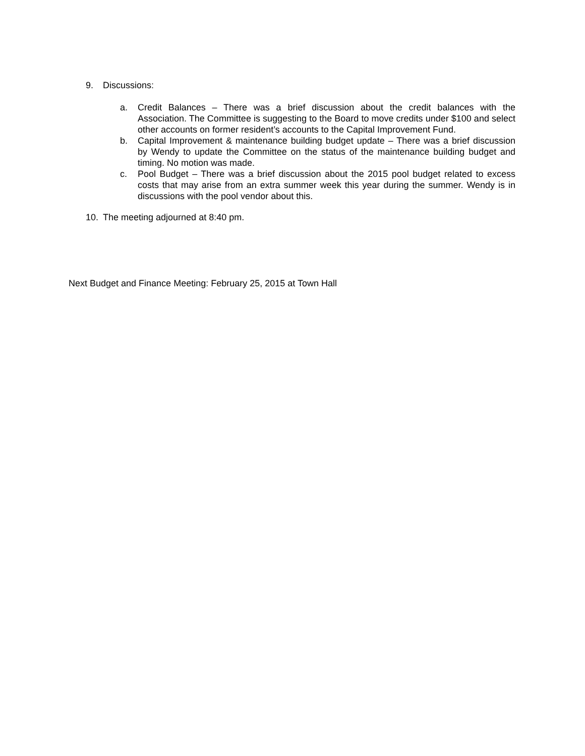9. Discussions:
a. Credit Balances – There was a brief discussion about the credit balances with the Association. The Committee is suggesting to the Board to move credits under $100 and select other accounts on former resident’s accounts to the Capital Improvement Fund.
b. Capital Improvement & maintenance building budget update – There was a brief discussion by Wendy to update the Committee on the status of the maintenance building budget and timing. No motion was made.
c. Pool Budget – There was a brief discussion about the 2015 pool budget related to excess costs that may arise from an extra summer week this year during the summer. Wendy is in discussions with the pool vendor about this.
10. The meeting adjourned at 8:40 pm.
Next Budget and Finance Meeting: February 25, 2015 at Town Hall